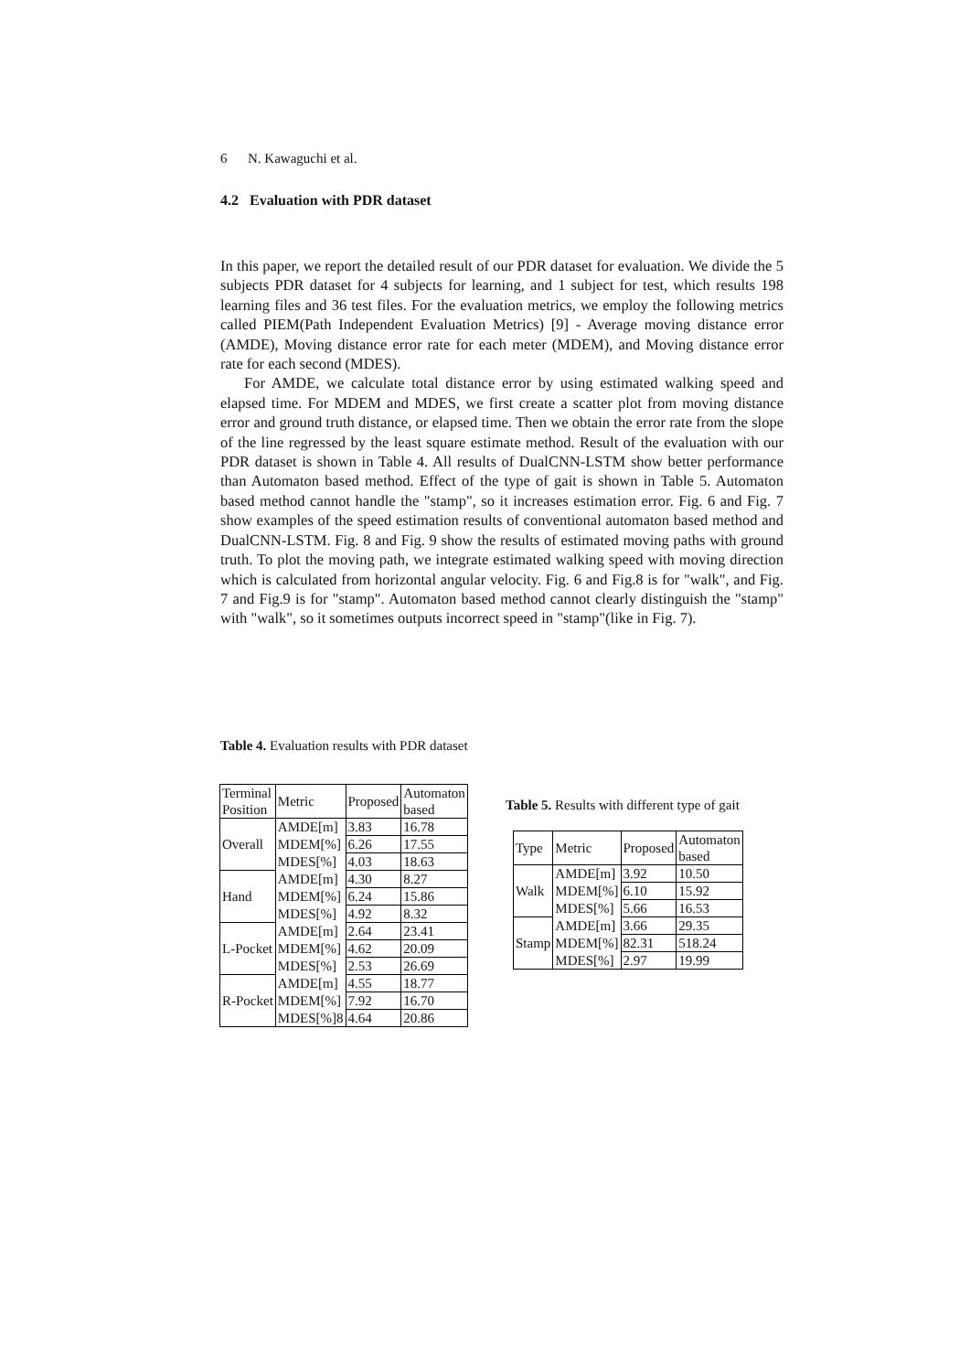6 N. Kawaguchi et al.
4.2 Evaluation with PDR dataset
In this paper, we report the detailed result of our PDR dataset for evaluation. We divide the 5 subjects PDR dataset for 4 subjects for learning, and 1 subject for test, which results 198 learning files and 36 test files. For the evaluation metrics, we employ the following metrics called PIEM(Path Independent Evaluation Metrics) [9] - Average moving distance error (AMDE), Moving distance error rate for each meter (MDEM), and Moving distance error rate for each second (MDES).
For AMDE, we calculate total distance error by using estimated walking speed and elapsed time. For MDEM and MDES, we first create a scatter plot from moving distance error and ground truth distance, or elapsed time. Then we obtain the error rate from the slope of the line regressed by the least square estimate method. Result of the evaluation with our PDR dataset is shown in Table 4. All results of DualCNN-LSTM show better performance than Automaton based method. Effect of the type of gait is shown in Table 5. Automaton based method cannot handle the "stamp", so it increases estimation error. Fig. 6 and Fig. 7 show examples of the speed estimation results of conventional automaton based method and DualCNN-LSTM. Fig. 8 and Fig. 9 show the results of estimated moving paths with ground truth. To plot the moving path, we integrate estimated walking speed with moving direction which is calculated from horizontal angular velocity. Fig. 6 and Fig.8 is for "walk", and Fig. 7 and Fig.9 is for "stamp". Automaton based method cannot clearly distinguish the "stamp" with "walk", so it sometimes outputs incorrect speed in "stamp"(like in Fig. 7).
Table 4. Evaluation results with PDR dataset
| Terminal Position | Metric | Proposed | Automaton based |
| Overall | AMDE[m] | 3.83 | 16.78 |
| | MDEM[%] | 6.26 | 17.55 |
| | MDES[%] | 4.03 | 18.63 |
| Hand | AMDE[m] | 4.30 | 8.27 |
| | MDEM[%] | 6.24 | 15.86 |
| | MDES[%] | 4.92 | 8.32 |
| L-Pocket | AMDE[m] | 2.64 | 23.41 |
| | MDEM[%] | 4.62 | 20.09 |
| | MDES[%] | 2.53 | 26.69 |
| R-Pocket | AMDE[m] | 4.55 | 18.77 |
| | MDEM[%] | 7.92 | 16.70 |
| | MDES[%]8 | 4.64 | 20.86 |
Table 5. Results with different type of gait
| Type | Metric | Proposed | Automaton based |
| Walk | AMDE[m] | 3.92 | 10.50 |
| | MDEM[%] | 6.10 | 15.92 |
| | MDES[%] | 5.66 | 16.53 |
| Stamp | AMDE[m] | 3.66 | 29.35 |
| | MDEM[%] | 82.31 | 518.24 |
| | MDES[%] | 2.97 | 19.99 |